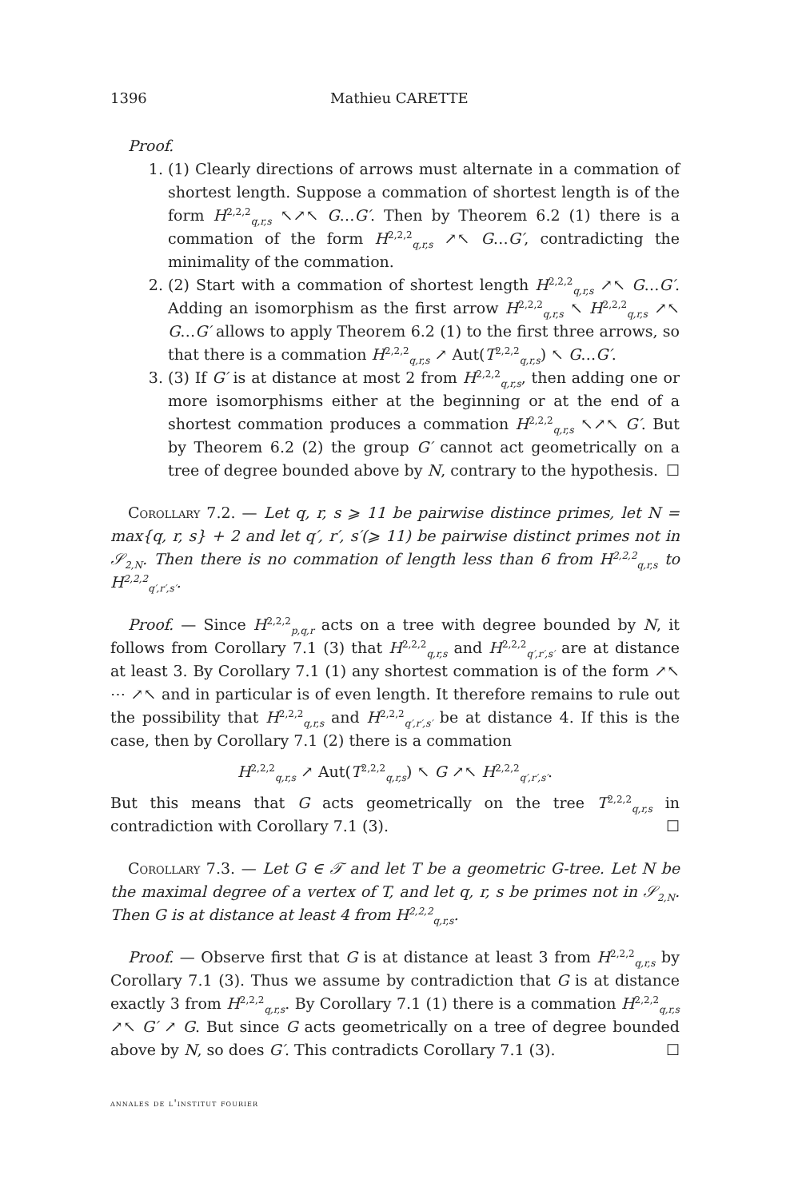1396 Mathieu CARETTE
Proof.
1. (1) Clearly directions of arrows must alternate in a commation of shortest length. Suppose a commation of shortest length is of the form H<sup>2,2,2</sup><sub>q,r,s</sub> ↖↗↖ G…G′. Then by Theorem 6.2 (1) there is a commation of the form H<sup>2,2,2</sup><sub>q,r,s</sub> ↗↖ G…G′, contradicting the minimality of the commation.
2. (2) Start with a commation of shortest length H<sup>2,2,2</sup><sub>q,r,s</sub> ↗↖ G…G′. Adding an isomorphism as the first arrow H<sup>2,2,2</sup><sub>q,r,s</sub> ↖ H<sup>2,2,2</sup><sub>q,r,s</sub> ↗↖ G…G′ allows to apply Theorem 6.2 (1) to the first three arrows, so that there is a commation H<sup>2,2,2</sup><sub>q,r,s</sub> ↗ Aut(T<sup>2,2,2</sup><sub>q,r,s</sub>) ↖ G…G′.
3. (3) If G′ is at distance at most 2 from H<sup>2,2,2</sup><sub>q,r,s</sub>, then adding one or more isomorphisms either at the beginning or at the end of a shortest commation produces a commation H<sup>2,2,2</sup><sub>q,r,s</sub> ↖↗↖ G′. But by Theorem 6.2 (2) the group G′ cannot act geometrically on a tree of degree bounded above by N, contrary to the hypothesis. ☐
Corollary 7.2. — Let q, r, s ⩾ 11 be pairwise distince primes, let N = max{q, r, s} + 2 and let q′, r′, s′(⩾ 11) be pairwise distinct primes not in 𝒮<sub>2,N</sub>. Then there is no commation of length less than 6 from H<sup>2,2,2</sup><sub>q,r,s</sub> to H<sup>2,2,2</sup><sub>q′,r′,s′</sub>.
Proof. — Since H<sup>2,2,2</sup><sub>p,q,r</sub> acts on a tree with degree bounded by N, it follows from Corollary 7.1 (3) that H<sup>2,2,2</sup><sub>q,r,s</sub> and H<sup>2,2,2</sup><sub>q′,r′,s′</sub> are at distance at least 3. By Corollary 7.1 (1) any shortest commation is of the form ↗↖ ⋯ ↗↖ and in particular is of even length. It therefore remains to rule out the possibility that H<sup>2,2,2</sup><sub>q,r,s</sub> and H<sup>2,2,2</sup><sub>q′,r′,s′</sub> be at distance 4. If this is the case, then by Corollary 7.1 (2) there is a commation
H<sup>2,2,2</sup><sub>q,r,s</sub> ↗ Aut(T<sup>2,2,2</sup><sub>q,r,s</sub>) ↖ G ↗↖ H<sup>2,2,2</sup><sub>q′,r′,s′</sub>.
But this means that G acts geometrically on the tree T<sup>2,2,2</sup><sub>q,r,s</sub> in contradiction with Corollary 7.1 (3). ☐
Corollary 7.3. — Let G ∈ 𝒯 and let T be a geometric G-tree. Let N be the maximal degree of a vertex of T, and let q, r, s be primes not in 𝒮<sub>2,N</sub>. Then G is at distance at least 4 from H<sup>2,2,2</sup><sub>q,r,s</sub>.
Proof. — Observe first that G is at distance at least 3 from H<sup>2,2,2</sup><sub>q,r,s</sub> by Corollary 7.1 (3). Thus we assume by contradiction that G is at distance exactly 3 from H<sup>2,2,2</sup><sub>q,r,s</sub>. By Corollary 7.1 (1) there is a commation H<sup>2,2,2</sup><sub>q,r,s</sub> ↗↖ G′ ↗ G. But since G acts geometrically on a tree of degree bounded above by N, so does G′. This contradicts Corollary 7.1 (3). ☐
annales de l'institut fourier